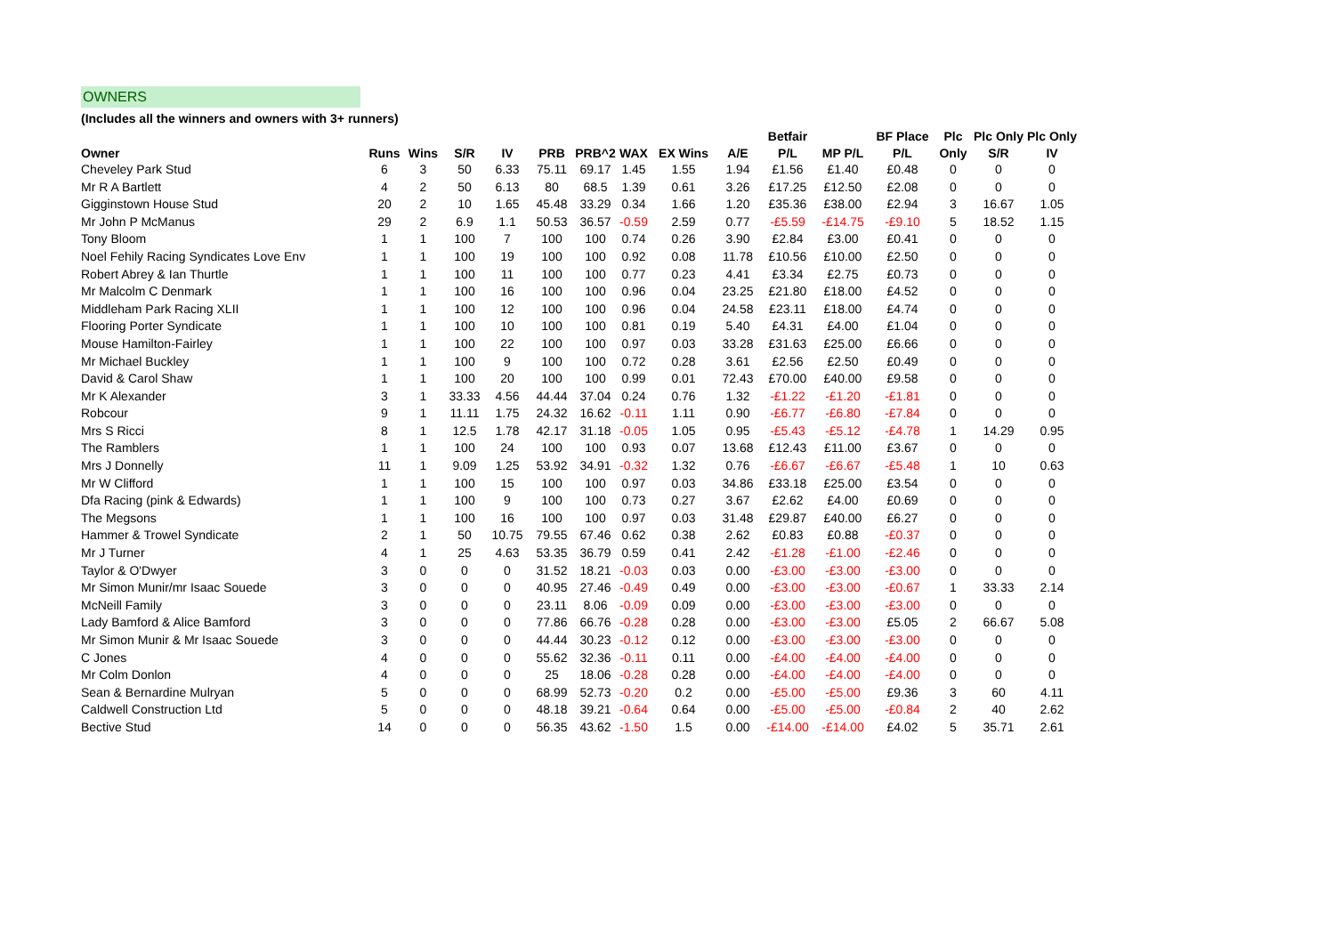OWNERS
(Includes all the winners and owners with 3+ runners)
| | | | | | | | | | | Betfair | | BF Place | Plc | Plc Only | Plc Only |
| --- | --- | --- | --- | --- | --- | --- | --- | --- | --- | --- | --- | --- | --- | --- | --- |
| Owner | Runs | Wins | S/R | IV | PRB | PRB^2 | WAX | EX Wins | A/E | P/L | MP P/L | P/L | Only | S/R | IV |
| Cheveley Park Stud | 6 | 3 | 50 | 6.33 | 75.11 | 69.17 | 1.45 | 1.55 | 1.94 | £1.56 | £1.40 | £0.48 | 0 | 0 | 0 |
| Mr R A Bartlett | 4 | 2 | 50 | 6.13 | 80 | 68.5 | 1.39 | 0.61 | 3.26 | £17.25 | £12.50 | £2.08 | 0 | 0 | 0 |
| Gigginstown House Stud | 20 | 2 | 10 | 1.65 | 45.48 | 33.29 | 0.34 | 1.66 | 1.20 | £35.36 | £38.00 | £2.94 | 3 | 16.67 | 1.05 |
| Mr John P McManus | 29 | 2 | 6.9 | 1.1 | 50.53 | 36.57 | -0.59 | 2.59 | 0.77 | -£5.59 | -£14.75 | -£9.10 | 5 | 18.52 | 1.15 |
| Tony Bloom | 1 | 1 | 100 | 7 | 100 | 100 | 0.74 | 0.26 | 3.90 | £2.84 | £3.00 | £0.41 | 0 | 0 | 0 |
| Noel Fehily Racing Syndicates Love Env | 1 | 1 | 100 | 19 | 100 | 100 | 0.92 | 0.08 | 11.78 | £10.56 | £10.00 | £2.50 | 0 | 0 | 0 |
| Robert Abrey & Ian Thurtle | 1 | 1 | 100 | 11 | 100 | 100 | 0.77 | 0.23 | 4.41 | £3.34 | £2.75 | £0.73 | 0 | 0 | 0 |
| Mr Malcolm C Denmark | 1 | 1 | 100 | 16 | 100 | 100 | 0.96 | 0.04 | 23.25 | £21.80 | £18.00 | £4.52 | 0 | 0 | 0 |
| Middleham Park Racing XLII | 1 | 1 | 100 | 12 | 100 | 100 | 0.96 | 0.04 | 24.58 | £23.11 | £18.00 | £4.74 | 0 | 0 | 0 |
| Flooring Porter Syndicate | 1 | 1 | 100 | 10 | 100 | 100 | 0.81 | 0.19 | 5.40 | £4.31 | £4.00 | £1.04 | 0 | 0 | 0 |
| Mouse Hamilton-Fairley | 1 | 1 | 100 | 22 | 100 | 100 | 0.97 | 0.03 | 33.28 | £31.63 | £25.00 | £6.66 | 0 | 0 | 0 |
| Mr Michael Buckley | 1 | 1 | 100 | 9 | 100 | 100 | 0.72 | 0.28 | 3.61 | £2.56 | £2.50 | £0.49 | 0 | 0 | 0 |
| David & Carol Shaw | 1 | 1 | 100 | 20 | 100 | 100 | 0.99 | 0.01 | 72.43 | £70.00 | £40.00 | £9.58 | 0 | 0 | 0 |
| Mr K Alexander | 3 | 1 | 33.33 | 4.56 | 44.44 | 37.04 | 0.24 | 0.76 | 1.32 | -£1.22 | -£1.20 | -£1.81 | 0 | 0 | 0 |
| Robcour | 9 | 1 | 11.11 | 1.75 | 24.32 | 16.62 | -0.11 | 1.11 | 0.90 | -£6.77 | -£6.80 | -£7.84 | 0 | 0 | 0 |
| Mrs S Ricci | 8 | 1 | 12.5 | 1.78 | 42.17 | 31.18 | -0.05 | 1.05 | 0.95 | -£5.43 | -£5.12 | -£4.78 | 1 | 14.29 | 0.95 |
| The Ramblers | 1 | 1 | 100 | 24 | 100 | 100 | 0.93 | 0.07 | 13.68 | £12.43 | £11.00 | £3.67 | 0 | 0 | 0 |
| Mrs J Donnelly | 11 | 1 | 9.09 | 1.25 | 53.92 | 34.91 | -0.32 | 1.32 | 0.76 | -£6.67 | -£6.67 | -£5.48 | 1 | 10 | 0.63 |
| Mr W Clifford | 1 | 1 | 100 | 15 | 100 | 100 | 0.97 | 0.03 | 34.86 | £33.18 | £25.00 | £3.54 | 0 | 0 | 0 |
| Dfa Racing (pink & Edwards) | 1 | 1 | 100 | 9 | 100 | 100 | 0.73 | 0.27 | 3.67 | £2.62 | £4.00 | £0.69 | 0 | 0 | 0 |
| The Megsons | 1 | 1 | 100 | 16 | 100 | 100 | 0.97 | 0.03 | 31.48 | £29.87 | £40.00 | £6.27 | 0 | 0 | 0 |
| Hammer & Trowel Syndicate | 2 | 1 | 50 | 10.75 | 79.55 | 67.46 | 0.62 | 0.38 | 2.62 | £0.83 | £0.88 | -£0.37 | 0 | 0 | 0 |
| Mr J Turner | 4 | 1 | 25 | 4.63 | 53.35 | 36.79 | 0.59 | 0.41 | 2.42 | -£1.28 | -£1.00 | -£2.46 | 0 | 0 | 0 |
| Taylor & O'Dwyer | 3 | 0 | 0 | 0 | 31.52 | 18.21 | -0.03 | 0.03 | 0.00 | -£3.00 | -£3.00 | -£3.00 | 0 | 0 | 0 |
| Mr Simon Munir/mr Isaac Souede | 3 | 0 | 0 | 0 | 40.95 | 27.46 | -0.49 | 0.49 | 0.00 | -£3.00 | -£3.00 | -£0.67 | 1 | 33.33 | 2.14 |
| McNeill Family | 3 | 0 | 0 | 0 | 23.11 | 8.06 | -0.09 | 0.09 | 0.00 | -£3.00 | -£3.00 | -£3.00 | 0 | 0 | 0 |
| Lady Bamford & Alice Bamford | 3 | 0 | 0 | 0 | 77.86 | 66.76 | -0.28 | 0.28 | 0.00 | -£3.00 | -£3.00 | £5.05 | 2 | 66.67 | 5.08 |
| Mr Simon Munir & Mr Isaac Souede | 3 | 0 | 0 | 0 | 44.44 | 30.23 | -0.12 | 0.12 | 0.00 | -£3.00 | -£3.00 | -£3.00 | 0 | 0 | 0 |
| C Jones | 4 | 0 | 0 | 0 | 55.62 | 32.36 | -0.11 | 0.11 | 0.00 | -£4.00 | -£4.00 | -£4.00 | 0 | 0 | 0 |
| Mr Colm Donlon | 4 | 0 | 0 | 0 | 25 | 18.06 | -0.28 | 0.28 | 0.00 | -£4.00 | -£4.00 | -£4.00 | 0 | 0 | 0 |
| Sean & Bernardine Mulryan | 5 | 0 | 0 | 0 | 68.99 | 52.73 | -0.20 | 0.2 | 0.00 | -£5.00 | -£5.00 | £9.36 | 3 | 60 | 4.11 |
| Caldwell Construction Ltd | 5 | 0 | 0 | 0 | 48.18 | 39.21 | -0.64 | 0.64 | 0.00 | -£5.00 | -£5.00 | -£0.84 | 2 | 40 | 2.62 |
| Bective Stud | 14 | 0 | 0 | 0 | 56.35 | 43.62 | -1.50 | 1.5 | 0.00 | -£14.00 | -£14.00 | £4.02 | 5 | 35.71 | 2.61 |